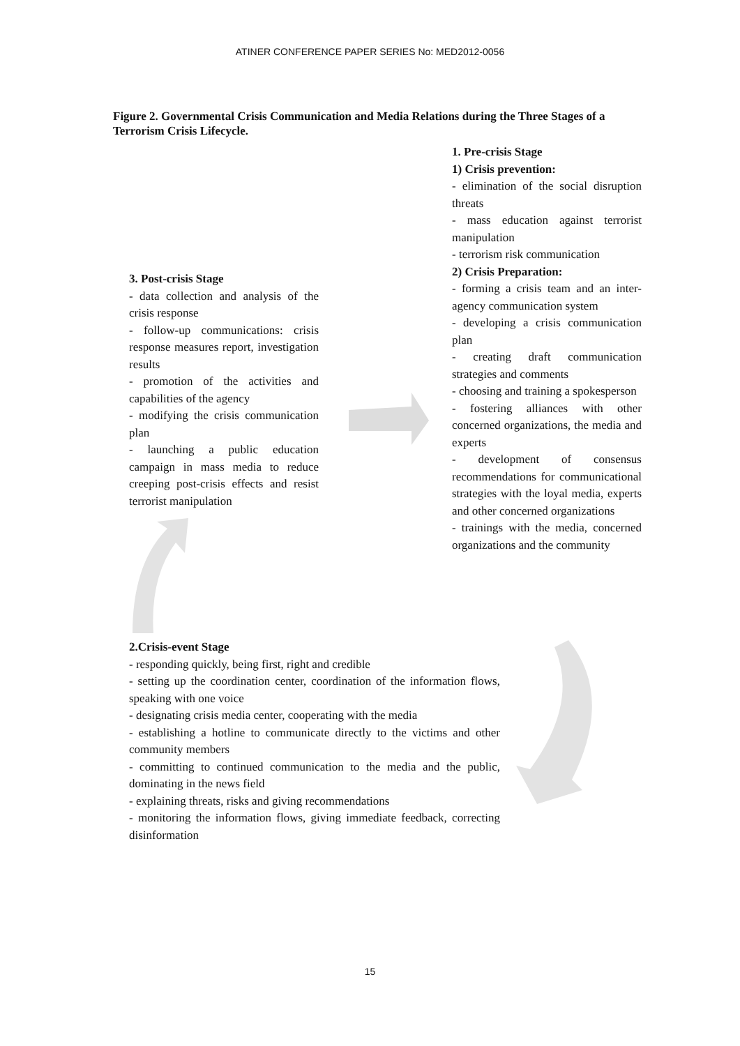ATINER CONFERENCE PAPER SERIES No: MED2012-0056
Figure 2. Governmental Crisis Communication and Media Relations during the Three Stages of a Terrorism Crisis Lifecycle.
1. Pre-crisis Stage
1) Crisis prevention:
- elimination of the social disruption threats
- mass education against terrorist manipulation
- terrorism risk communication
2) Crisis Preparation:
- forming a crisis team and an inter-agency communication system
- developing a crisis communication plan
- creating draft communication strategies and comments
- choosing and training a spokesperson
- fostering alliances with other concerned organizations, the media and experts
- development of consensus recommendations for communicational strategies with the loyal media, experts and other concerned organizations
- trainings with the media, concerned organizations and the community
3. Post-crisis Stage
- data collection and analysis of the crisis response
- follow-up communications: crisis response measures report, investigation results
- promotion of the activities and capabilities of the agency
- modifying the crisis communication plan
- launching a public education campaign in mass media to reduce creeping post-crisis effects and resist terrorist manipulation
2.Crisis-event Stage
- responding quickly, being first, right and credible
- setting up the coordination center, coordination of the information flows, speaking with one voice
- designating crisis media center, cooperating with the media
- establishing a hotline to communicate directly to the victims and other community members
- committing to continued communication to the media and the public, dominating in the news field
- explaining threats, risks and giving recommendations
- monitoring the information flows, giving immediate feedback, correcting disinformation
15